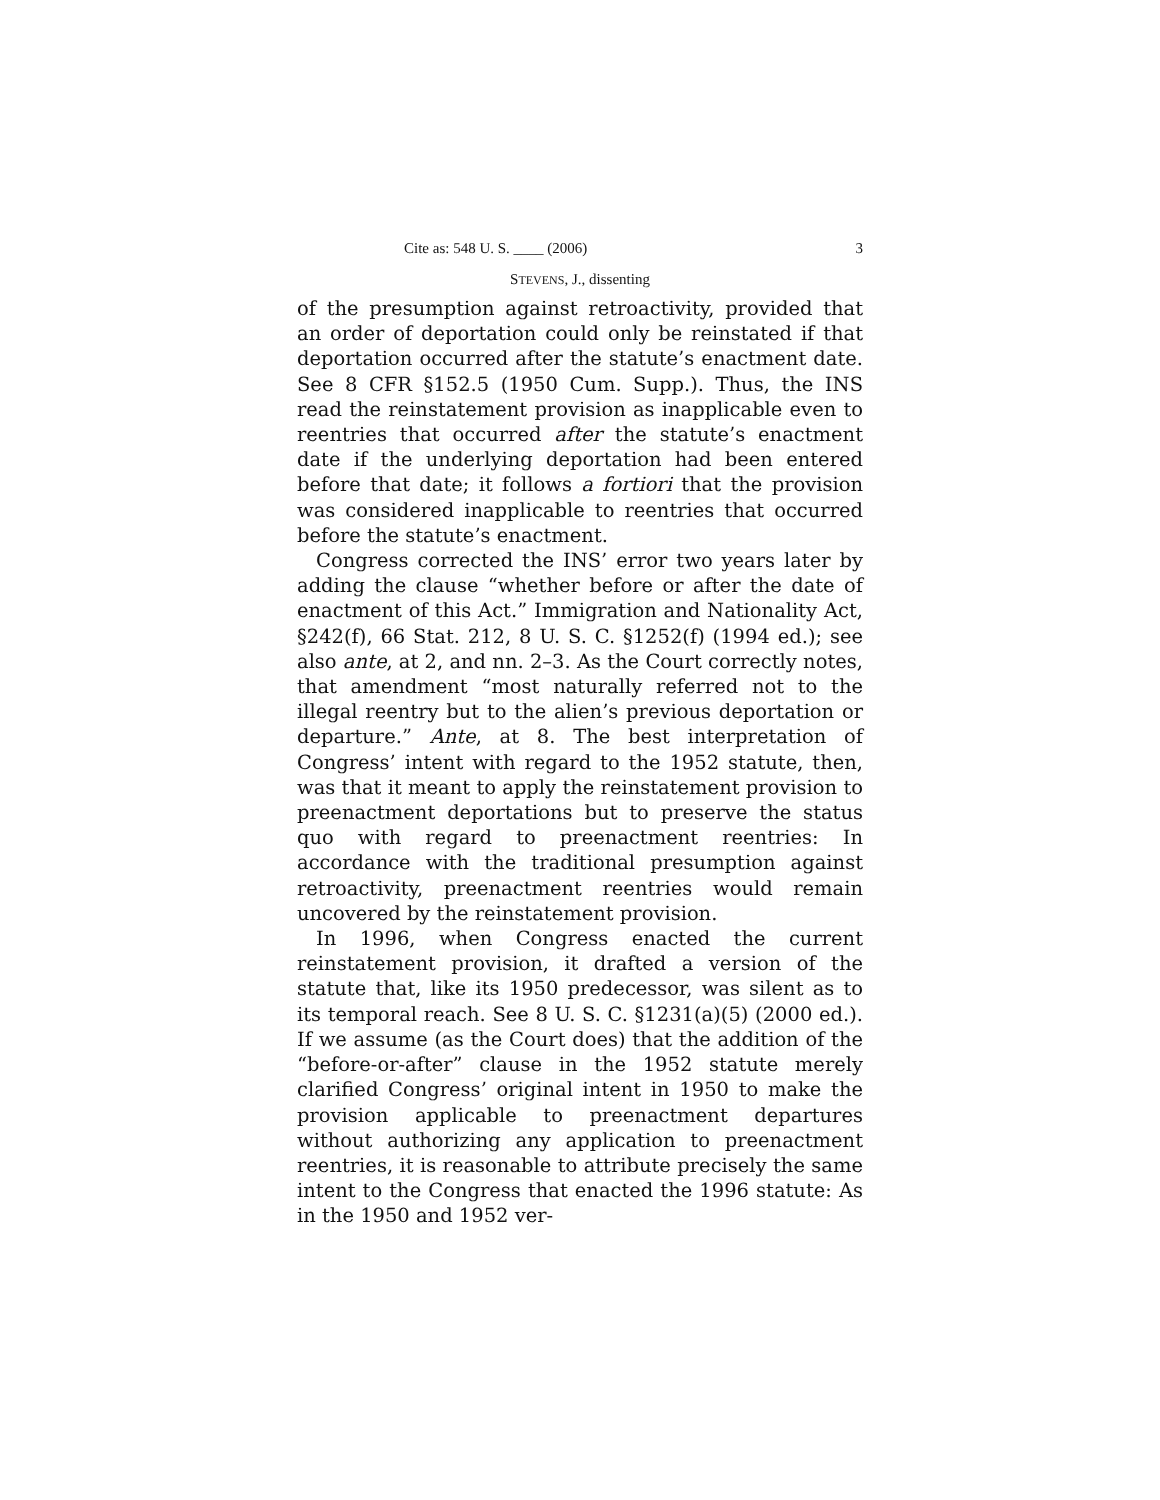Cite as: 548 U. S. ____ (2006) 3
STEVENS, J., dissenting
of the presumption against retroactivity, provided that an order of deportation could only be reinstated if that deportation occurred after the statute’s enactment date. See 8 CFR §152.5 (1950 Cum. Supp.). Thus, the INS read the reinstatement provision as inapplicable even to reentries that occurred after the statute’s enactment date if the underlying deportation had been entered before that date; it follows a fortiori that the provision was considered inapplicable to reentries that occurred before the statute’s enactment.
Congress corrected the INS’ error two years later by adding the clause “whether before or after the date of enactment of this Act.” Immigration and Nationality Act, §242(f), 66 Stat. 212, 8 U. S. C. §1252(f) (1994 ed.); see also ante, at 2, and nn. 2–3. As the Court correctly notes, that amendment “most naturally referred not to the illegal reentry but to the alien’s previous deportation or departure.” Ante, at 8. The best interpretation of Congress’ intent with regard to the 1952 statute, then, was that it meant to apply the reinstatement provision to preenactment deportations but to preserve the status quo with regard to preenactment reentries: In accordance with the traditional presumption against retroactivity, preenactment reentries would remain uncovered by the reinstatement provision.
In 1996, when Congress enacted the current reinstatement provision, it drafted a version of the statute that, like its 1950 predecessor, was silent as to its temporal reach. See 8 U. S. C. §1231(a)(5) (2000 ed.). If we assume (as the Court does) that the addition of the “before-or-after” clause in the 1952 statute merely clarified Congress’ original intent in 1950 to make the provision applicable to preenactment departures without authorizing any application to preenactment reentries, it is reasonable to attribute precisely the same intent to the Congress that enacted the 1996 statute: As in the 1950 and 1952 ver-